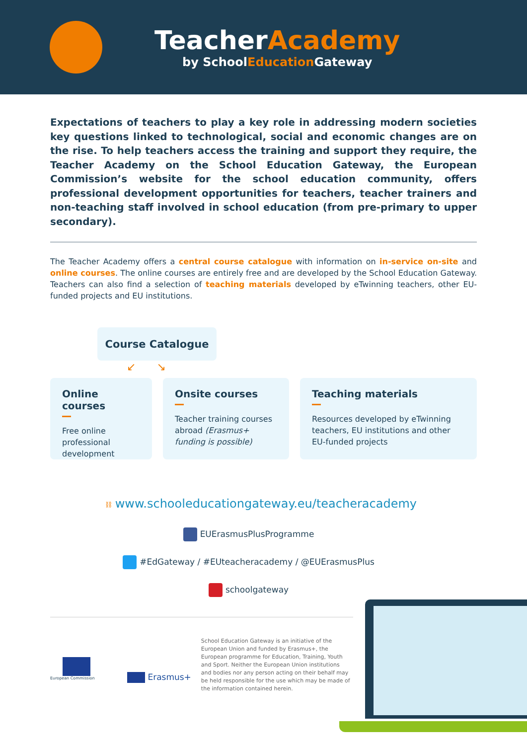TeacherAcademy
by SchoolEducation Gateway
Expectations of teachers to play a key role in addressing modern societies key questions linked to technological, social and economic changes are on the rise. To help teachers access the training and support they require, the Teacher Academy on the School Education Gateway, the European Commission’s website for the school education community, offers professional development opportunities for teachers, teacher trainers and non-teaching staff involved in school education (from pre-primary to upper secondary).
The Teacher Academy offers a central course catalogue with information on in-service on-site and online courses. The online courses are entirely free and are developed by the School Education Gateway. Teachers can also find a selection of teaching materials developed by eTwinning teachers, other EU-funded projects and EU institutions.
Course Catalogue
↙ ↘
Online courses
Free online professional development
Onsite courses
Teacher training courses abroad (Erasmus+ funding is possible)
Teaching materials
Resources developed by eTwinning teachers, EU institutions and other EU-funded projects
⛓ www.schooleducationgateway.eu/teacheracademy
EUErasmusPlusProgramme
#EdGateway / #EUteacheracademy / @EUErasmusPlus
schoolgateway
European Commission
Erasmus+
School Education Gateway is an initiative of the European Union and funded by Erasmus+, the European programme for Education, Training, Youth and Sport. Neither the European Union institutions and bodies nor any person acting on their behalf may be held responsible for the use which may be made of the information contained herein.